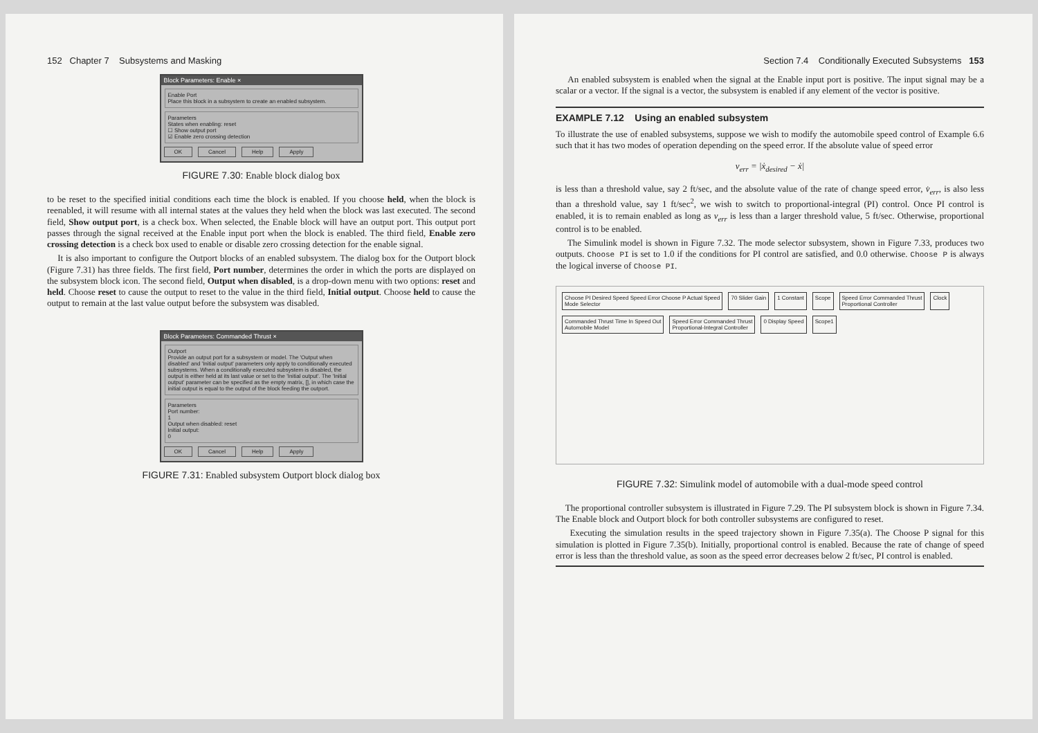152 Chapter 7 Subsystems and Masking
Block Parameters: Enable ×
Enable Port
Place this block in a subsystem to create an enabled subsystem.
Parameters
States when enabling: reset
☐ Show output port
☑ Enable zero crossing detection
OK Cancel Help Apply
FIGURE 7.30: Enable block dialog box
to be reset to the specified initial conditions each time the block is enabled. If you choose held, when the block is reenabled, it will resume with all internal states at the values they held when the block was last executed. The second field, Show output port, is a check box. When selected, the Enable block will have an output port. This output port passes through the signal received at the Enable input port when the block is enabled. The third field, Enable zero crossing detection is a check box used to enable or disable zero crossing detection for the enable signal.
It is also important to configure the Outport blocks of an enabled subsystem. The dialog box for the Outport block (Figure 7.31) has three fields. The first field, Port number, determines the order in which the ports are displayed on the subsystem block icon. The second field, Output when disabled, is a drop-down menu with two options: reset and held. Choose reset to cause the output to reset to the value in the third field, Initial output. Choose held to cause the output to remain at the last value output before the subsystem was disabled.
Block Parameters: Commanded Thrust ×
Outport
Provide an output port for a subsystem or model. The 'Output when disabled' and 'Initial output' parameters only apply to conditionally executed subsystems. When a conditionally executed subsystem is disabled, the output is either held at its last value or set to the 'Initial output'. The 'Initial output' parameter can be specified as the empty matrix, [], in which case the initial output is equal to the output of the block feeding the outport.
Parameters
Port number:
1
Output when disabled: reset
Initial output:
0
OK Cancel Help Apply
FIGURE 7.31: Enabled subsystem Outport block dialog box
Section 7.4 Conditionally Executed Subsystems 153
An enabled subsystem is enabled when the signal at the Enable input port is positive. The input signal may be a scalar or a vector. If the signal is a vector, the subsystem is enabled if any element of the vector is positive.
EXAMPLE 7.12 Using an enabled subsystem
To illustrate the use of enabled subsystems, suppose we wish to modify the automobile speed control of Example 6.6 such that it has two modes of operation depending on the speed error. If the absolute value of speed error
v<sub>err</sub> = |ẋ<sub>desired</sub> − ẋ|
is less than a threshold value, say 2 ft/sec, and the absolute value of the rate of change speed error, v̇<sub>err</sub>, is also less than a threshold value, say 1 ft/sec<sup>2</sup>, we wish to switch to proportional-integral (PI) control. Once PI control is enabled, it is to remain enabled as long as v<sub>err</sub> is less than a larger threshold value, 5 ft/sec. Otherwise, proportional control is to be enabled.
The Simulink model is shown in Figure 7.32. The mode selector subsystem, shown in Figure 7.33, produces two outputs. Choose PI is set to 1.0 if the conditions for PI control are satisfied, and 0.0 otherwise. Choose P is always the logical inverse of Choose PI.
Choose PI Desired Speed Speed Error Choose P Actual Speed
Mode Selector
70 Slider Gain
1 Constant
Scope
Speed Error Commanded Thrust
Proportional Controller
Clock
Commanded Thrust Time In Speed Out
Automobile Model
Speed Error Commanded Thrust
Proportional-Integral Controller
0 Display Speed
Scope1
FIGURE 7.32: Simulink model of automobile with a dual-mode speed control
The proportional controller subsystem is illustrated in Figure 7.29. The PI subsystem block is shown in Figure 7.34. The Enable block and Outport block for both controller subsystems are configured to reset.
Executing the simulation results in the speed trajectory shown in Figure 7.35(a). The Choose P signal for this simulation is plotted in Figure 7.35(b). Initially, proportional control is enabled. Because the rate of change of speed error is less than the threshold value, as soon as the speed error decreases below 2 ft/sec, PI control is enabled.